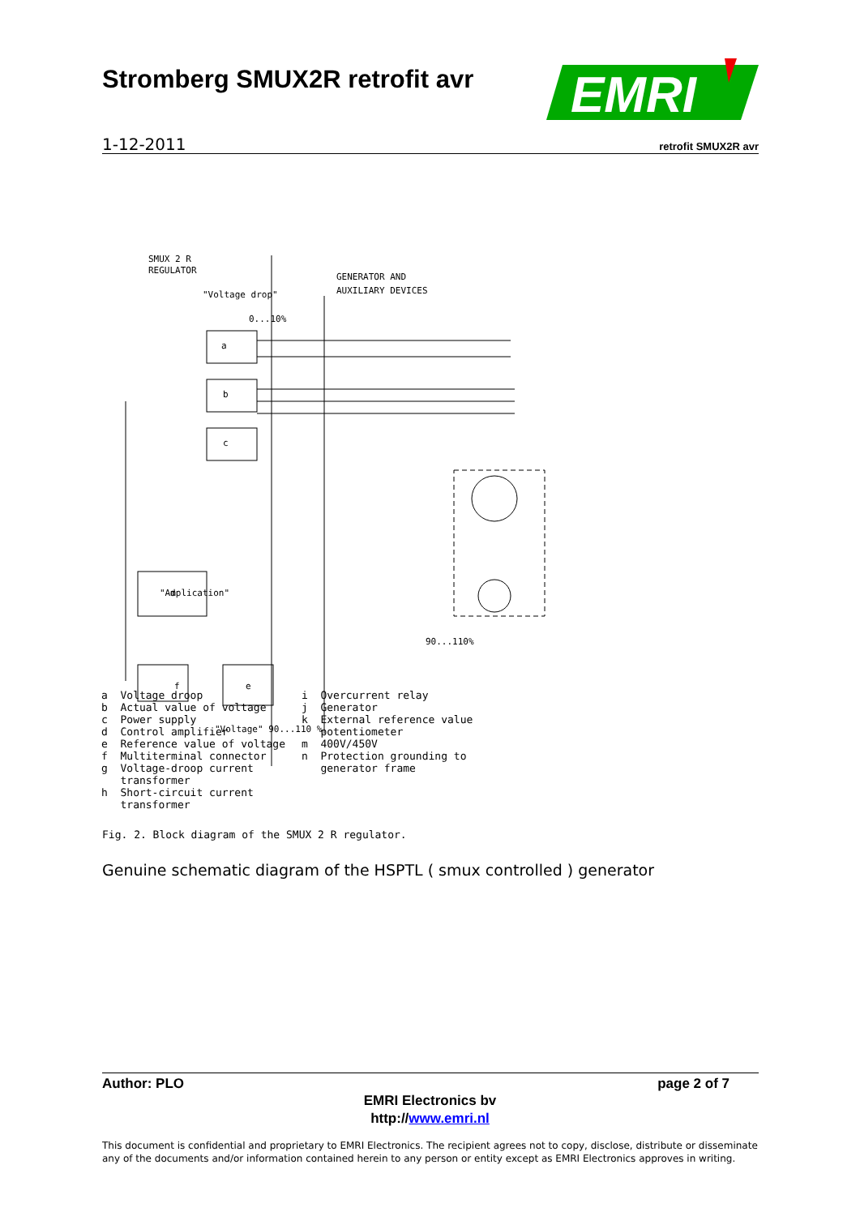Stromberg SMUX2R retrofit avr
EMRI
1-12-2011 retrofit SMUX2R avr
SMUX 2 R
REGULATOR
GENERATOR AND
AUXILIARY DEVICES
"Voltage drop"
0...10%
"Amplication"
"Voltage" 90...110 %
90...110%
a
b
c
d
e
f
a Voltage droop b Actual value of voltage c Power supply d Control amplifier e Reference value of voltage f Multiterminal connector g Voltage-droop current transformer h Short-circuit current transformer
i Overcurrent relay j Generator k External reference value potentiometer m 400V/450V n Protection grounding to generator frame
Fig. 2. Block diagram of the SMUX 2 R regulator.
Genuine schematic diagram of the HSPTL ( smux controlled ) generator
Author: PLO page 2 of 7
EMRI Electronics bv
http://www.emri.nl
This document is confidential and proprietary to EMRI Electronics. The recipient agrees not to copy, disclose, distribute or disseminate any of the documents and/or information contained herein to any person or entity except as EMRI Electronics approves in writing.